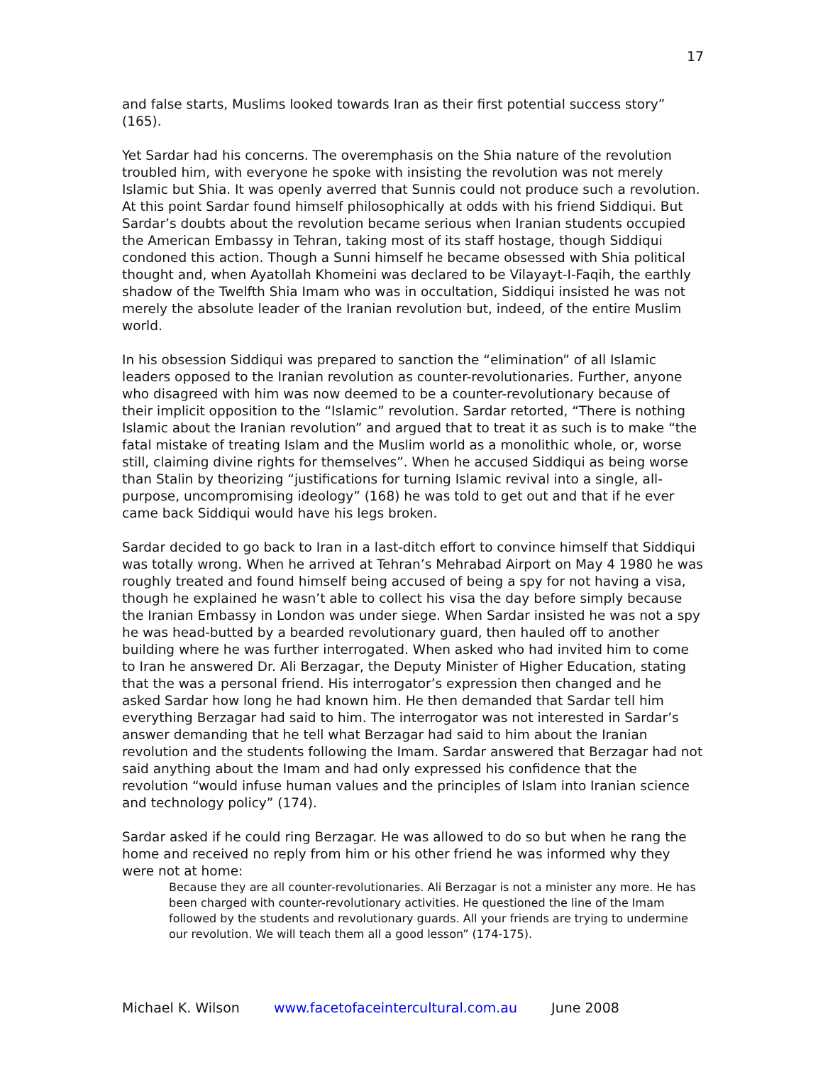17
and false starts, Muslims looked towards Iran as their first potential success story” (165).
Yet Sardar had his concerns. The overemphasis on the Shia nature of the revolution troubled him, with everyone he spoke with insisting the revolution was not merely Islamic but Shia. It was openly averred that Sunnis could not produce such a revolution. At this point Sardar found himself philosophically at odds with his friend Siddiqui. But Sardar’s doubts about the revolution became serious when Iranian students occupied the American Embassy in Tehran, taking most of its staff hostage, though Siddiqui condoned this action. Though a Sunni himself he became obsessed with Shia political thought and, when Ayatollah Khomeini was declared to be Vilayayt-I-Faqih, the earthly shadow of the Twelfth Shia Imam who was in occultation, Siddiqui insisted he was not merely the absolute leader of the Iranian revolution but, indeed, of the entire Muslim world.
In his obsession Siddiqui was prepared to sanction the “elimination” of all Islamic leaders opposed to the Iranian revolution as counter-revolutionaries. Further, anyone who disagreed with him was now deemed to be a counter-revolutionary because of their implicit opposition to the “Islamic” revolution. Sardar retorted, “There is nothing Islamic about the Iranian revolution” and argued that to treat it as such is to make “the fatal mistake of treating Islam and the Muslim world as a monolithic whole, or, worse still, claiming divine rights for themselves”. When he accused Siddiqui as being worse than Stalin by theorizing “justifications for turning Islamic revival into a single, all-purpose, uncompromising ideology” (168) he was told to get out and that if he ever came back Siddiqui would have his legs broken.
Sardar decided to go back to Iran in a last-ditch effort to convince himself that Siddiqui was totally wrong. When he arrived at Tehran’s Mehrabad Airport on May 4 1980 he was roughly treated and found himself being accused of being a spy for not having a visa, though he explained he wasn’t able to collect his visa the day before simply because the Iranian Embassy in London was under siege. When Sardar insisted he was not a spy he was head-butted by a bearded revolutionary guard, then hauled off to another building where he was further interrogated. When asked who had invited him to come to Iran he answered Dr. Ali Berzagar, the Deputy Minister of Higher Education, stating that the was a personal friend. His interrogator’s expression then changed and he asked Sardar how long he had known him. He then demanded that Sardar tell him everything Berzagar had said to him. The interrogator was not interested in Sardar’s answer demanding that he tell what Berzagar had said to him about the Iranian revolution and the students following the Imam. Sardar answered that Berzagar had not said anything about the Imam and had only expressed his confidence that the revolution “would infuse human values and the principles of Islam into Iranian science and technology policy” (174).
Sardar asked if he could ring Berzagar. He was allowed to do so but when he rang the home and received no reply from him or his other friend he was informed why they were not at home:
Because they are all counter-revolutionaries. Ali Berzagar is not a minister any more. He has been charged with counter-revolutionary activities. He questioned the line of the Imam followed by the students and revolutionary guards. All your friends are trying to undermine our revolution. We will teach them all a good lesson” (174-175).
Michael K. Wilson www.facetofaceintercultural.com.au June 2008